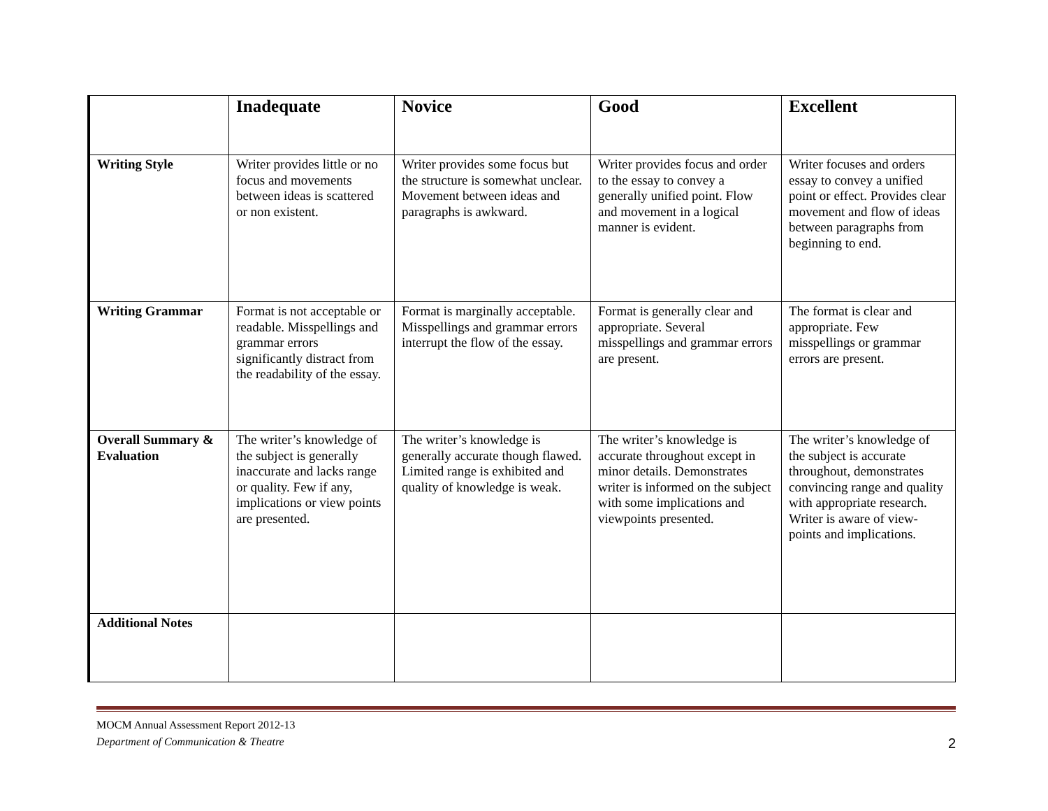| | Inadequate | Novice | Good | Excellent |
| --- | --- | --- | --- | --- |
| Writing Style | Writer provides little or no focus and movements between ideas is scattered or non existent. | Writer provides some focus but the structure is somewhat unclear. Movement between ideas and paragraphs is awkward. | Writer provides focus and order to the essay to convey a generally unified point. Flow and movement in a logical manner is evident. | Writer focuses and orders essay to convey a unified point or effect. Provides clear movement and flow of ideas between paragraphs from beginning to end. |
| Writing Grammar | Format is not acceptable or readable. Misspellings and grammar errors significantly distract from the readability of the essay. | Format is marginally acceptable. Misspellings and grammar errors interrupt the flow of the essay. | Format is generally clear and appropriate. Several misspellings and grammar errors are present. | The format is clear and appropriate. Few misspellings or grammar errors are present. |
| Overall Summary & Evaluation | The writer’s knowledge of the subject is generally inaccurate and lacks range or quality. Few if any, implications or view points are presented. | The writer’s knowledge is generally accurate though flawed. Limited range is exhibited and quality of knowledge is weak. | The writer’s knowledge is accurate throughout except in minor details. Demonstrates writer is informed on the subject with some implications and viewpoints presented. | The writer’s knowledge of the subject is accurate throughout, demonstrates convincing range and quality with appropriate research. Writer is aware of view-points and implications. |
| Additional Notes | | | | |
MOCM Annual Assessment Report 2012-13
Department of Communication & Theatre 2